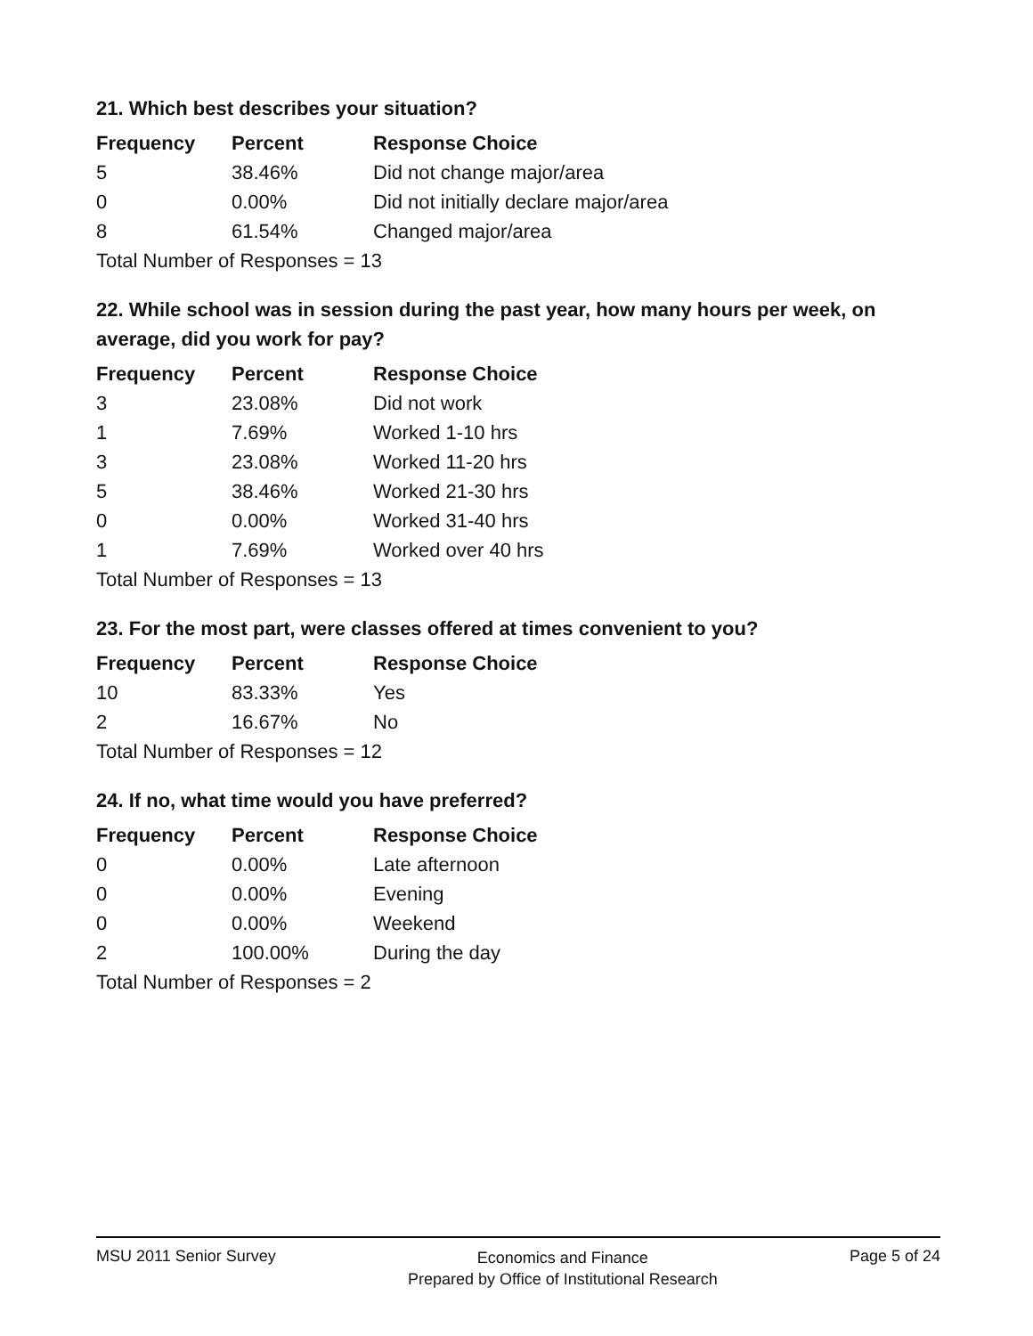21. Which best describes your situation?
| Frequency | Percent | Response Choice |
| --- | --- | --- |
| 5 | 38.46% | Did not change major/area |
| 0 | 0.00% | Did not initially declare major/area |
| 8 | 61.54% | Changed major/area |
| Total Number of Responses = 13 | | |
22. While school was in session during the past year, how many hours per week, on average, did you work for pay?
| Frequency | Percent | Response Choice |
| --- | --- | --- |
| 3 | 23.08% | Did not work |
| 1 | 7.69% | Worked 1-10 hrs |
| 3 | 23.08% | Worked 11-20 hrs |
| 5 | 38.46% | Worked 21-30 hrs |
| 0 | 0.00% | Worked 31-40 hrs |
| 1 | 7.69% | Worked over 40 hrs |
| Total Number of Responses = 13 | | |
23. For the most part, were classes offered at times convenient to you?
| Frequency | Percent | Response Choice |
| --- | --- | --- |
| 10 | 83.33% | Yes |
| 2 | 16.67% | No |
| Total Number of Responses = 12 | | |
24. If no, what time would you have preferred?
| Frequency | Percent | Response Choice |
| --- | --- | --- |
| 0 | 0.00% | Late afternoon |
| 0 | 0.00% | Evening |
| 0 | 0.00% | Weekend |
| 2 | 100.00% | During the day |
| Total Number of Responses = 2 | | |
MSU 2011 Senior Survey
Economics and Finance
Prepared by Office of Institutional Research
Page 5 of 24